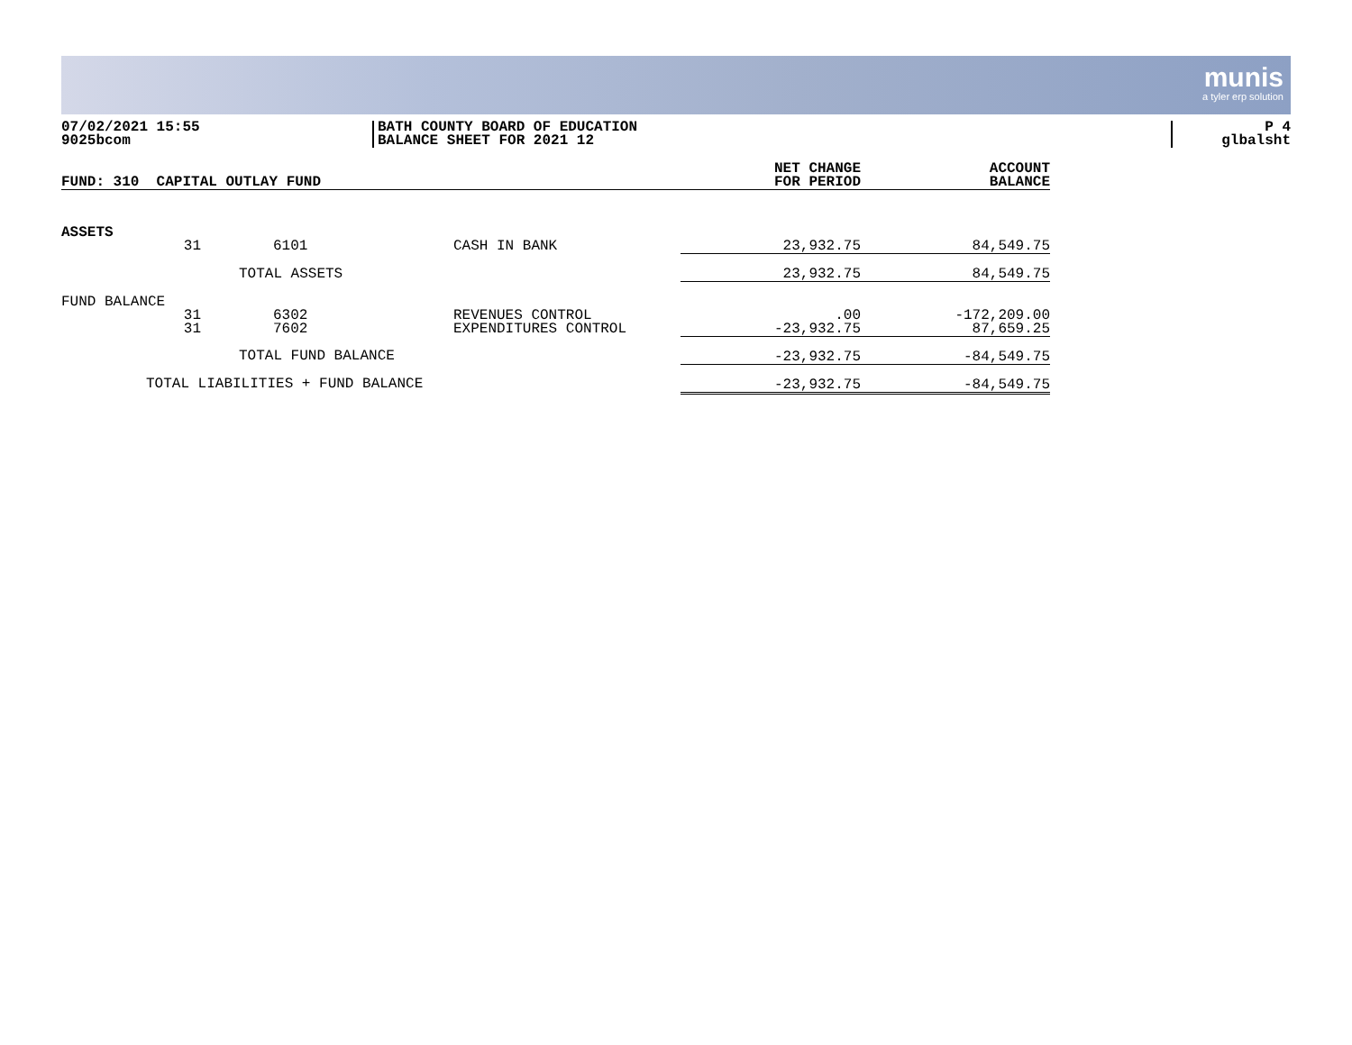munis
a tyler erp solution
07/02/2021 15:55
9025bcom
BATH COUNTY BOARD OF EDUCATION
BALANCE SHEET FOR 2021 12
P 4
glbalsht
| FUND: 310 CAPITAL OUTLAY FUND | | | | NET CHANGE FOR PERIOD | ACCOUNT BALANCE |
| --- | --- | --- | --- | --- | --- |
| ASSETS | | | | | |
| | 31 | 6101 | CASH IN BANK | 23,932.75 | 84,549.75 |
| TOTAL ASSETS | | | | 23,932.75 | 84,549.75 |
| FUND BALANCE | | | | | |
| | 31 31 | 6302 7602 | REVENUES CONTROL EXPENDITURES CONTROL | .00 -23,932.75 | -172,209.00 87,659.25 |
| TOTAL FUND BALANCE | | | | -23,932.75 | -84,549.75 |
| TOTAL LIABILITIES + FUND BALANCE | | | | -23,932.75 | -84,549.75 |